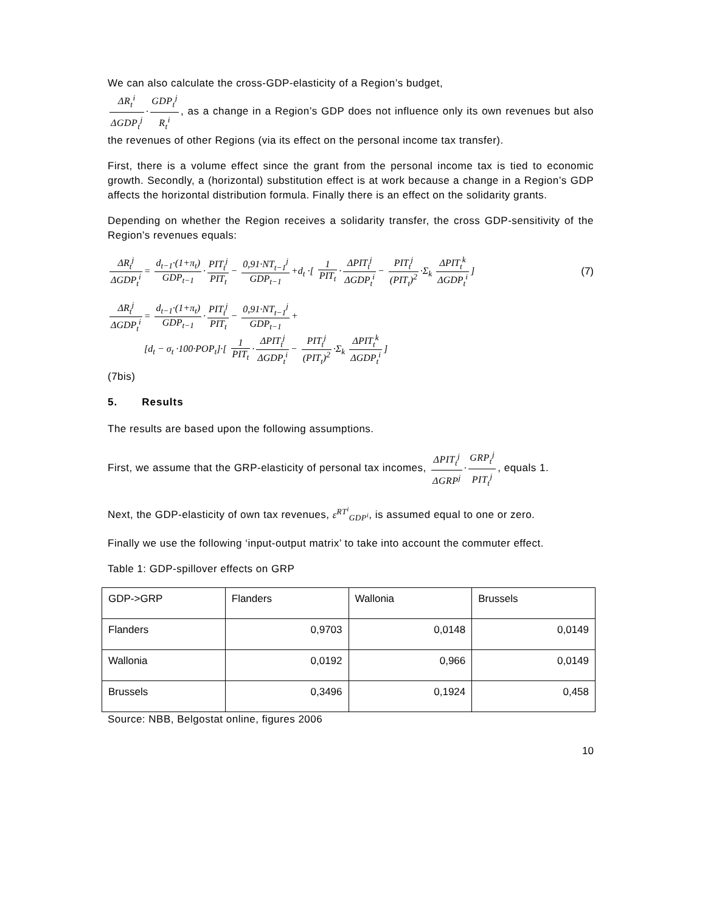We can also calculate the cross-GDP-elasticity of a Region’s budget,
ΔR<sub>t</sub><sup>i</sup> ΔGDP<sub>t</sub><sup>j</sup> · GDP<sub>t</sub><sup>j</sup> R<sub>t</sub><sup>i</sup>, as a change in a Region’s GDP does not influence only its own revenues but also the revenues of other Regions (via its effect on the personal income tax transfer).
First, there is a volume effect since the grant from the personal income tax is tied to economic growth. Secondly, a (horizontal) substitution effect is at work because a change in a Region’s GDP affects the horizontal distribution formula. Finally there is an effect on the solidarity grants.
Depending on whether the Region receives a solidarity transfer, the cross GDP-sensitivity of the Region’s revenues equals:
ΔR<sub>t</sub><sup>j</sup> ΔGDP<sub>t</sub><sup>i</sup> = d<sub>t−1</sub>·(1+π<sub>t</sub>) GDP<sub>t−1</sub> · PIT<sub>t</sub><sup>j</sup> PIT<sub>t</sub> − 0,91·NT<sub>t−1</sub><sup>j</sup> GDP<sub>t−1</sub> +d<sub>t</sub> ·[ 1 PIT<sub>t</sub> · ΔPIT<sub>t</sub><sup>j</sup> ΔGDP<sub>t</sub><sup>i</sup> − PIT<sub>t</sub><sup>j</sup> (PIT<sub>t</sub>)<sup>2</sup> ·Σ<sub>k</sub> ΔPIT<sub>t</sub><sup>k</sup> ΔGDP<sub>t</sub><sup>i</sup>] (7)
ΔR<sub>t</sub><sup>j</sup> ΔGDP<sub>t</sub><sup>i</sup> = d<sub>t−1</sub>·(1+π<sub>t</sub>) GDP<sub>t−1</sub> · PIT<sub>t</sub><sup>j</sup> PIT<sub>t</sub> − 0,91·NT<sub>t−1</sub><sup>j</sup> GDP<sub>t−1</sub> +
[d<sub>t</sub> − σ<sub>t</sub> ·100·POP<sub>t</sub>]·[ 1 PIT<sub>t</sub> · ΔPIT<sub>t</sub><sup>j</sup> ΔGDP<sub>t</sub><sup>i</sup> − PIT<sub>t</sub><sup>j</sup> (PIT<sub>t</sub>)<sup>2</sup> ·Σ<sub>k</sub> ΔPIT<sub>t</sub><sup>k</sup> ΔGDP<sub>t</sub><sup>i</sup>]
(7bis)
5. Results
The results are based upon the following assumptions.
First, we assume that the GRP-elasticity of personal tax incomes, ΔPIT<sub>t</sub><sup>j</sup> ΔGRP<sup>j</sup> · GRP<sub>t</sub><sup>j</sup> PIT<sub>t</sub><sup>j</sup>, equals 1.
Next, the GDP-elasticity of own tax revenues, ε<sup>RT<sup>i</sup></sup><sub>GDP<sup>i</sup></sub>, is assumed equal to one or zero.
Finally we use the following ‘input-output matrix’ to take into account the commuter effect.
Table 1: GDP-spillover effects on GRP
| GDP->GRP | Flanders | Wallonia | Brussels |
| Flanders | 0,9703 | 0,0148 | 0,0149 |
| Wallonia | 0,0192 | 0,966 | 0,0149 |
| Brussels | 0,3496 | 0,1924 | 0,458 |
Source: NBB, Belgostat online, figures 2006
10